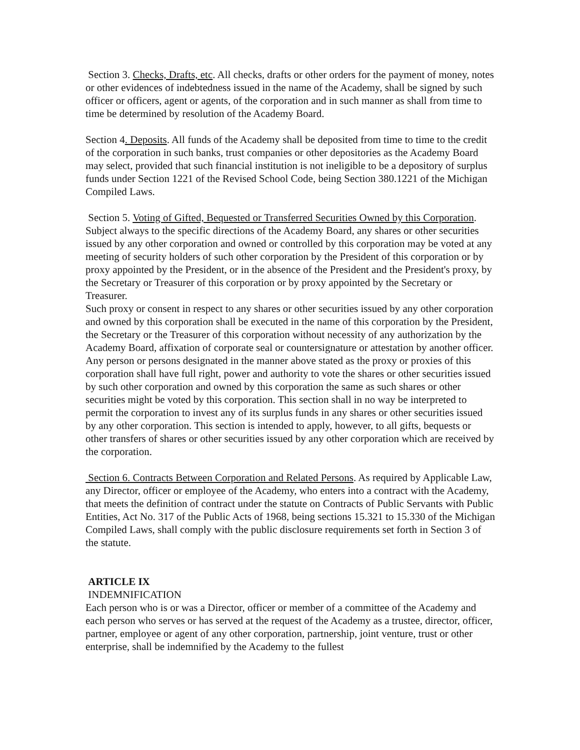Section 3. Checks, Drafts, etc. All checks, drafts or other orders for the payment of money, notes or other evidences of indebtedness issued in the name of the Academy, shall be signed by such officer or officers, agent or agents, of the corporation and in such manner as shall from time to time be determined by resolution of the Academy Board.
Section 4. Deposits. All funds of the Academy shall be deposited from time to time to the credit of the corporation in such banks, trust companies or other depositories as the Academy Board may select, provided that such financial institution is not ineligible to be a depository of surplus funds under Section 1221 of the Revised School Code, being Section 380.1221 of the Michigan Compiled Laws.
Section 5. Voting of Gifted, Bequested or Transferred Securities Owned by this Corporation. Subject always to the specific directions of the Academy Board, any shares or other securities issued by any other corporation and owned or controlled by this corporation may be voted at any meeting of security holders of such other corporation by the President of this corporation or by proxy appointed by the President, or in the absence of the President and the President's proxy, by the Secretary or Treasurer of this corporation or by proxy appointed by the Secretary or Treasurer.
Such proxy or consent in respect to any shares or other securities issued by any other corporation and owned by this corporation shall be executed in the name of this corporation by the President, the Secretary or the Treasurer of this corporation without necessity of any authorization by the Academy Board, affixation of corporate seal or countersignature or attestation by another officer. Any person or persons designated in the manner above stated as the proxy or proxies of this corporation shall have full right, power and authority to vote the shares or other securities issued by such other corporation and owned by this corporation the same as such shares or other securities might be voted by this corporation. This section shall in no way be interpreted to permit the corporation to invest any of its surplus funds in any shares or other securities issued by any other corporation. This section is intended to apply, however, to all gifts, bequests or other transfers of shares or other securities issued by any other corporation which are received by the corporation.
Section 6. Contracts Between Corporation and Related Persons. As required by Applicable Law, any Director, officer or employee of the Academy, who enters into a contract with the Academy, that meets the definition of contract under the statute on Contracts of Public Servants with Public Entities, Act No. 317 of the Public Acts of 1968, being sections 15.321 to 15.330 of the Michigan Compiled Laws, shall comply with the public disclosure requirements set forth in Section 3 of the statute.
ARTICLE IX
INDEMNIFICATION
Each person who is or was a Director, officer or member of a committee of the Academy and each person who serves or has served at the request of the Academy as a trustee, director, officer, partner, employee or agent of any other corporation, partnership, joint venture, trust or other enterprise, shall be indemnified by the Academy to the fullest